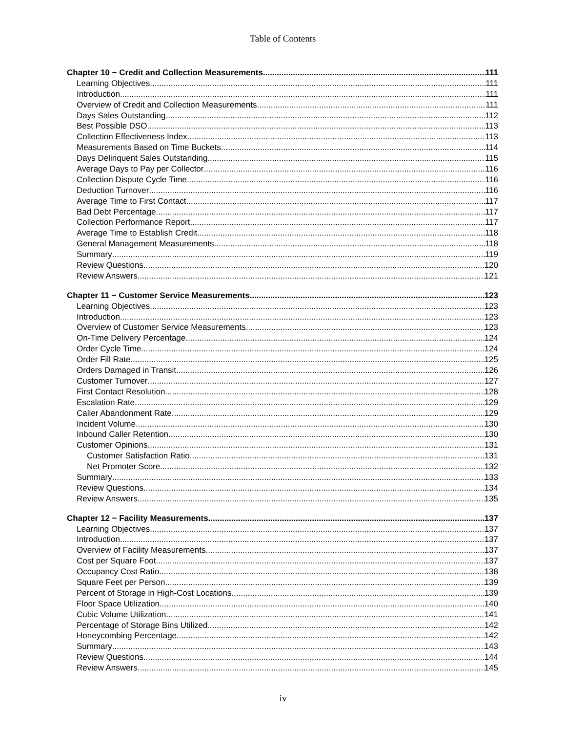Table of Contents
Chapter 10 − Credit and Collection Measurements 111
Learning Objectives 111
Introduction 111
Overview of Credit and Collection Measurements 111
Days Sales Outstanding 112
Best Possible DSO 113
Collection Effectiveness Index 113
Measurements Based on Time Buckets 114
Days Delinquent Sales Outstanding 115
Average Days to Pay per Collector 116
Collection Dispute Cycle Time 116
Deduction Turnover 116
Average Time to First Contact 117
Bad Debt Percentage 117
Collection Performance Report 117
Average Time to Establish Credit 118
General Management Measurements 118
Summary 119
Review Questions 120
Review Answers 121
Chapter 11 − Customer Service Measurements 123
Learning Objectives 123
Introduction 123
Overview of Customer Service Measurements 123
On-Time Delivery Percentage 124
Order Cycle Time 124
Order Fill Rate 125
Orders Damaged in Transit 126
Customer Turnover 127
First Contact Resolution 128
Escalation Rate 129
Caller Abandonment Rate 129
Incident Volume 130
Inbound Caller Retention 130
Customer Opinions 131
Customer Satisfaction Ratio 131
Net Promoter Score 132
Summary 133
Review Questions 134
Review Answers 135
Chapter 12 − Facility Measurements 137
Learning Objectives 137
Introduction 137
Overview of Facility Measurements 137
Cost per Square Foot 137
Occupancy Cost Ratio 138
Square Feet per Person 139
Percent of Storage in High-Cost Locations 139
Floor Space Utilization 140
Cubic Volume Utilization 141
Percentage of Storage Bins Utilized 142
Honeycombing Percentage 142
Summary 143
Review Questions 144
Review Answers 145
iv